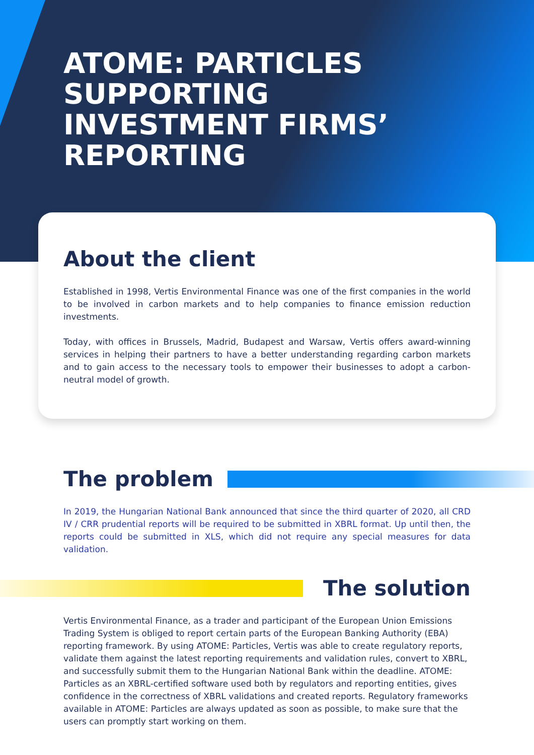ATOME: PARTICLES SUPPORTING INVESTMENT FIRMS’ REPORTING
About the client
Established in 1998, Vertis Environmental Finance was one of the first companies in the world to be involved in carbon markets and to help companies to finance emission reduction investments.
Today, with offices in Brussels, Madrid, Budapest and Warsaw, Vertis offers award-winning services in helping their partners to have a better understanding regarding carbon markets and to gain access to the necessary tools to empower their businesses to adopt a carbon-neutral model of growth.
The problem
In 2019, the Hungarian National Bank announced that since the third quarter of 2020, all CRD IV / CRR prudential reports will be required to be submitted in XBRL format. Up until then, the reports could be submitted in XLS, which did not require any special measures for data validation.
The solution
Vertis Environmental Finance, as a trader and participant of the European Union Emissions Trading System is obliged to report certain parts of the European Banking Authority (EBA) reporting framework. By using ATOME: Particles, Vertis was able to create regulatory reports, validate them against the latest reporting requirements and validation rules, convert to XBRL, and successfully submit them to the Hungarian National Bank within the deadline. ATOME: Particles as an XBRL-certified software used both by regulators and reporting entities, gives confidence in the correctness of XBRL validations and created reports. Regulatory frameworks available in ATOME: Particles are always updated as soon as possible, to make sure that the users can promptly start working on them.